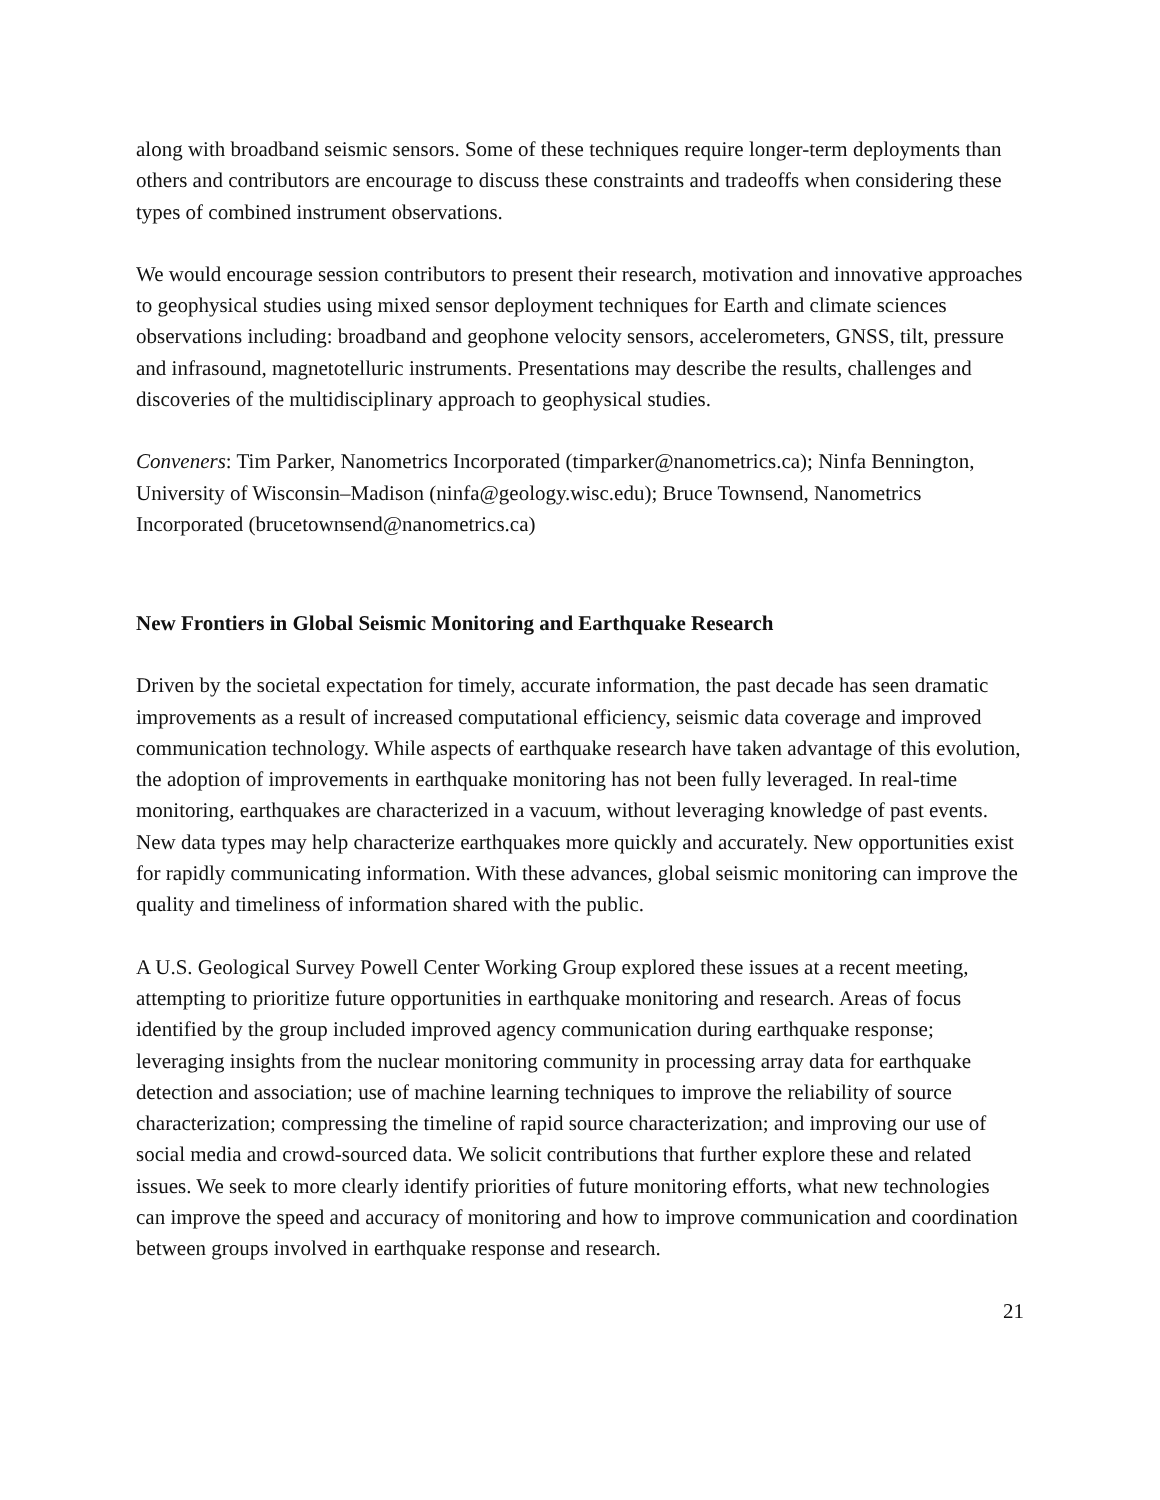along with broadband seismic sensors. Some of these techniques require longer-term deployments than others and contributors are encourage to discuss these constraints and tradeoffs when considering these types of combined instrument observations.
We would encourage session contributors to present their research, motivation and innovative approaches to geophysical studies using mixed sensor deployment techniques for Earth and climate sciences observations including: broadband and geophone velocity sensors, accelerometers, GNSS, tilt, pressure and infrasound, magnetotelluric instruments. Presentations may describe the results, challenges and discoveries of the multidisciplinary approach to geophysical studies.
Conveners: Tim Parker, Nanometrics Incorporated (timparker@nanometrics.ca); Ninfa Bennington, University of Wisconsin–Madison (ninfa@geology.wisc.edu); Bruce Townsend, Nanometrics Incorporated (brucetownsend@nanometrics.ca)
New Frontiers in Global Seismic Monitoring and Earthquake Research
Driven by the societal expectation for timely, accurate information, the past decade has seen dramatic improvements as a result of increased computational efficiency, seismic data coverage and improved communication technology. While aspects of earthquake research have taken advantage of this evolution, the adoption of improvements in earthquake monitoring has not been fully leveraged. In real-time monitoring, earthquakes are characterized in a vacuum, without leveraging knowledge of past events. New data types may help characterize earthquakes more quickly and accurately. New opportunities exist for rapidly communicating information. With these advances, global seismic monitoring can improve the quality and timeliness of information shared with the public.
A U.S. Geological Survey Powell Center Working Group explored these issues at a recent meeting, attempting to prioritize future opportunities in earthquake monitoring and research. Areas of focus identified by the group included improved agency communication during earthquake response; leveraging insights from the nuclear monitoring community in processing array data for earthquake detection and association; use of machine learning techniques to improve the reliability of source characterization; compressing the timeline of rapid source characterization; and improving our use of social media and crowd-sourced data. We solicit contributions that further explore these and related issues. We seek to more clearly identify priorities of future monitoring efforts, what new technologies can improve the speed and accuracy of monitoring and how to improve communication and coordination between groups involved in earthquake response and research.
21